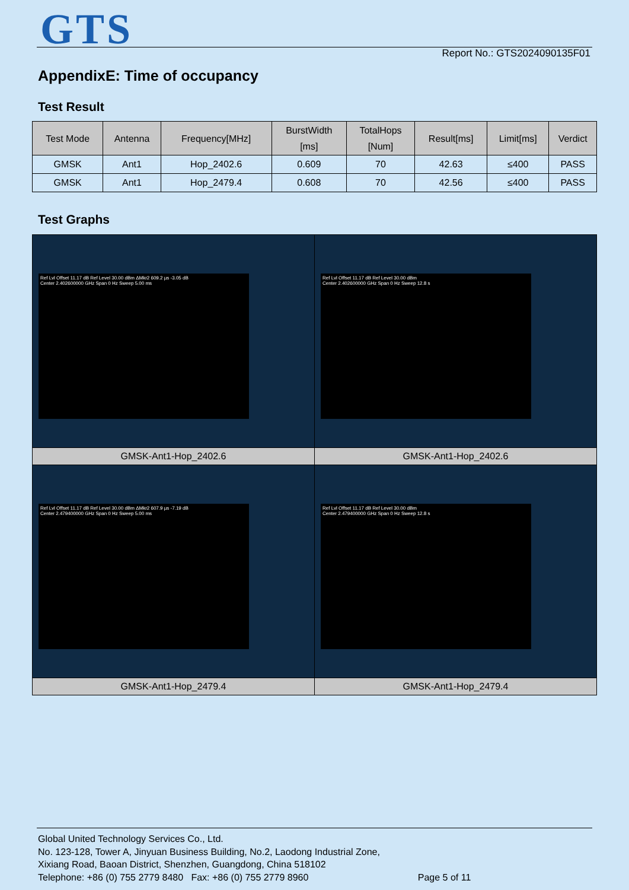GTS Report No.: GTS2024090135F01
AppendixE: Time of occupancy
Test Result
| Test Mode | Antenna | Frequency[MHz] | BurstWidth [ms] | TotalHops [Num] | Result[ms] | Limit[ms] | Verdict |
| --- | --- | --- | --- | --- | --- | --- | --- |
| GMSK | Ant1 | Hop_2402.6 | 0.609 | 70 | 42.63 | ≤400 | PASS |
| GMSK | Ant1 | Hop_2479.4 | 0.608 | 70 | 42.56 | ≤400 | PASS |
Test Graphs
| Ref Lvl Offset 11.17 dB Ref Level 30.00 dBm ΔMkr2 609.2 µs -3.05 dB Center 2.402600000 GHz Span 0 Hz Sweep 5.00 ms | Ref Lvl Offset 11.17 dB Ref Level 30.00 dBm Center 2.402600000 GHz Span 0 Hz Sweep 12.8 s |
| GMSK-Ant1-Hop_2402.6 | GMSK-Ant1-Hop_2402.6 |
| Ref Lvl Offset 11.17 dB Ref Level 30.00 dBm ΔMkr2 607.9 µs -7.19 dB Center 2.479400000 GHz Span 0 Hz Sweep 5.00 ms | Ref Lvl Offset 11.17 dB Ref Level 30.00 dBm Center 2.479400000 GHz Span 0 Hz Sweep 12.8 s |
| GMSK-Ant1-Hop_2479.4 | GMSK-Ant1-Hop_2479.4 |
Global United Technology Services Co., Ltd.
No. 123-128, Tower A, Jinyuan Business Building, No.2, Laodong Industrial Zone,
Xixiang Road, Baoan District, Shenzhen, Guangdong, China 518102
Telephone: +86 (0) 755 2779 8480 Fax: +86 (0) 755 2779 8960 Page 5 of 11